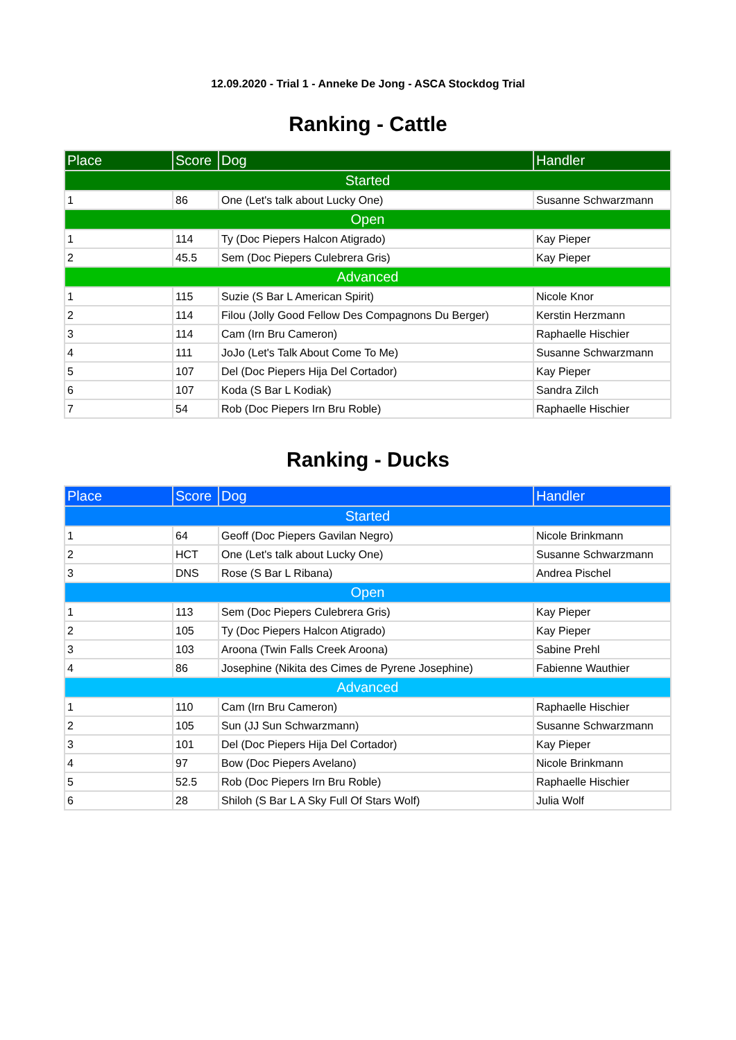12.09.2020 - Trial 1 - Anneke De Jong - ASCA Stockdog Trial
Ranking - Cattle
| Place | Score | Dog | Handler |
| --- | --- | --- | --- |
| Started | | | |
| 1 | 86 | One (Let's talk about Lucky One) | Susanne Schwarzmann |
| Open | | | |
| 1 | 114 | Ty (Doc Piepers Halcon Atigrado) | Kay Pieper |
| 2 | 45.5 | Sem (Doc Piepers Culebrera Gris) | Kay Pieper |
| Advanced | | | |
| 1 | 115 | Suzie (S Bar L American Spirit) | Nicole Knor |
| 2 | 114 | Filou (Jolly Good Fellow Des Compagnons Du Berger) | Kerstin Herzmann |
| 3 | 114 | Cam (Irn Bru Cameron) | Raphaelle Hischier |
| 4 | 111 | JoJo (Let's Talk About Come To Me) | Susanne Schwarzmann |
| 5 | 107 | Del (Doc Piepers Hija Del Cortador) | Kay Pieper |
| 6 | 107 | Koda (S Bar L Kodiak) | Sandra Zilch |
| 7 | 54 | Rob (Doc Piepers Irn Bru Roble) | Raphaelle Hischier |
Ranking - Ducks
| Place | Score | Dog | Handler |
| --- | --- | --- | --- |
| Started | | | |
| 1 | 64 | Geoff (Doc Piepers Gavilan Negro) | Nicole Brinkmann |
| 2 | HCT | One (Let's talk about Lucky One) | Susanne Schwarzmann |
| 3 | DNS | Rose (S Bar L Ribana) | Andrea Pischel |
| Open | | | |
| 1 | 113 | Sem (Doc Piepers Culebrera Gris) | Kay Pieper |
| 2 | 105 | Ty (Doc Piepers Halcon Atigrado) | Kay Pieper |
| 3 | 103 | Aroona (Twin Falls Creek Aroona) | Sabine Prehl |
| 4 | 86 | Josephine (Nikita des Cimes de Pyrene Josephine) | Fabienne Wauthier |
| Advanced | | | |
| 1 | 110 | Cam (Irn Bru Cameron) | Raphaelle Hischier |
| 2 | 105 | Sun (JJ Sun Schwarzmann) | Susanne Schwarzmann |
| 3 | 101 | Del (Doc Piepers Hija Del Cortador) | Kay Pieper |
| 4 | 97 | Bow (Doc Piepers Avelano) | Nicole Brinkmann |
| 5 | 52.5 | Rob (Doc Piepers Irn Bru Roble) | Raphaelle Hischier |
| 6 | 28 | Shiloh (S Bar L A Sky Full Of Stars Wolf) | Julia Wolf |